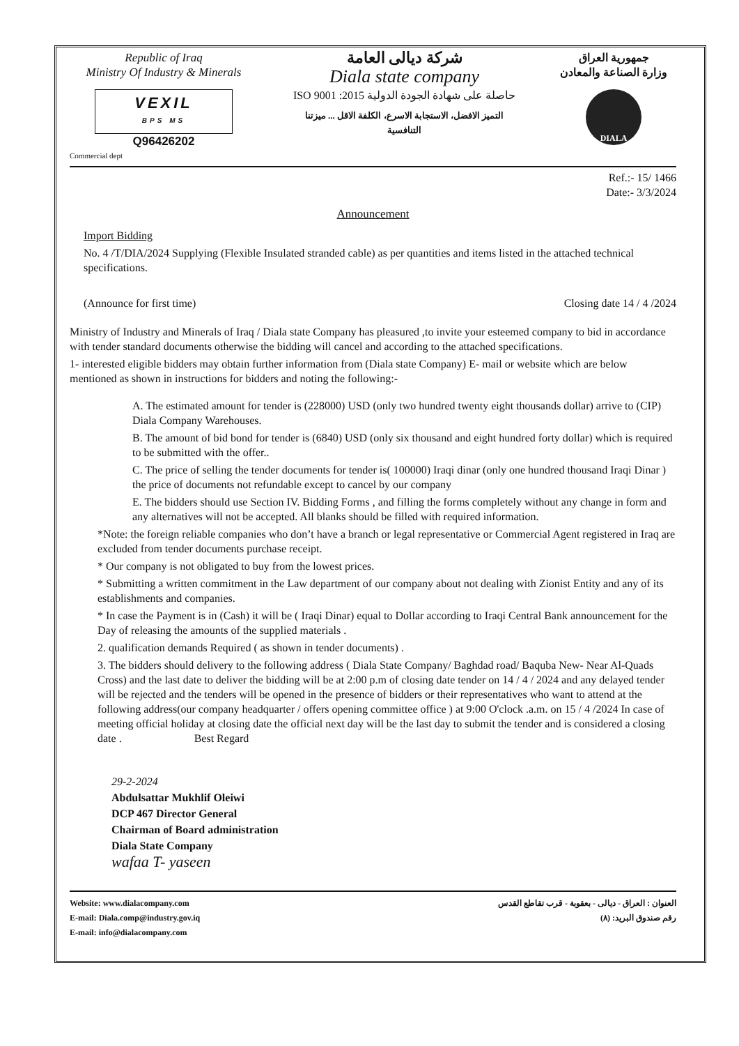Republic of Iraq
Ministry Of Industry & Minerals
VEXIL
BPS MS
Q96426202
شركة ديالى العامة
Diala state company
حاصلة على شهادة الجودة الدولية 2015: ISO 9001
التميز الافضل، الاستجابة الاسرع، الكلفة الاقل ... ميزتنا التنافسية
جمهورية العراق
وزارة الصناعة والمعادن
DIALA
Commercial dept
Ref.:- 15/ 1466
Date:- 3/3/2024
Announcement
Import Bidding
No. 4 /T/DIA/2024 Supplying (Flexible Insulated stranded cable) as per quantities and items listed in the attached technical specifications.
(Announce for first time) Closing date 14 / 4 /2024
Ministry of Industry and Minerals of Iraq / Diala state Company has pleasured ,to invite your esteemed company to bid in accordance with tender standard documents otherwise the bidding will cancel and according to the attached specifications.
1- interested eligible bidders may obtain further information from (Diala state Company) E- mail or website which are below mentioned as shown in instructions for bidders and noting the following:-
A. The estimated amount for tender is (228000) USD (only two hundred twenty eight thousands dollar) arrive to (CIP) Diala Company Warehouses.
B. The amount of bid bond for tender is (6840) USD (only six thousand and eight hundred forty dollar) which is required to be submitted with the offer..
C. The price of selling the tender documents for tender is( 100000) Iraqi dinar (only one hundred thousand Iraqi Dinar ) the price of documents not refundable except to cancel by our company
E. The bidders should use Section IV. Bidding Forms , and filling the forms completely without any change in form and any alternatives will not be accepted. All blanks should be filled with required information.
*Note: the foreign reliable companies who don’t have a branch or legal representative or Commercial Agent registered in Iraq are excluded from tender documents purchase receipt.
* Our company is not obligated to buy from the lowest prices.
* Submitting a written commitment in the Law department of our company about not dealing with Zionist Entity and any of its establishments and companies.
* In case the Payment is in (Cash) it will be ( Iraqi Dinar) equal to Dollar according to Iraqi Central Bank announcement for the Day of releasing the amounts of the supplied materials .
2. qualification demands Required ( as shown in tender documents) .
3. The bidders should delivery to the following address ( Diala State Company/ Baghdad road/ Baquba New- Near Al-Quads Cross) and the last date to deliver the bidding will be at 2:00 p.m of closing date tender on 14 / 4 / 2024 and any delayed tender will be rejected and the tenders will be opened in the presence of bidders or their representatives who want to attend at the following address(our company headquarter / offers opening committee office ) at 9:00 O'clock .a.m. on 15 / 4 /2024 In case of meeting official holiday at closing date the official next day will be the last day to submit the tender and is considered a closing date . Best Regard
29-2-2024
Abdulsattar Mukhlif Oleiwi
DCP 467 Director General
Chairman of Board administration
Diala State Company
wafaa T- yaseen
Website: www.dialacompany.com
E-mail: Diala.comp@industry.gov.iq
E-mail: info@dialacompany.com
العنوان : العراق - ديالى - بعقوبة - قرب تقاطع القدس
رقم صندوق البريد: (٨)